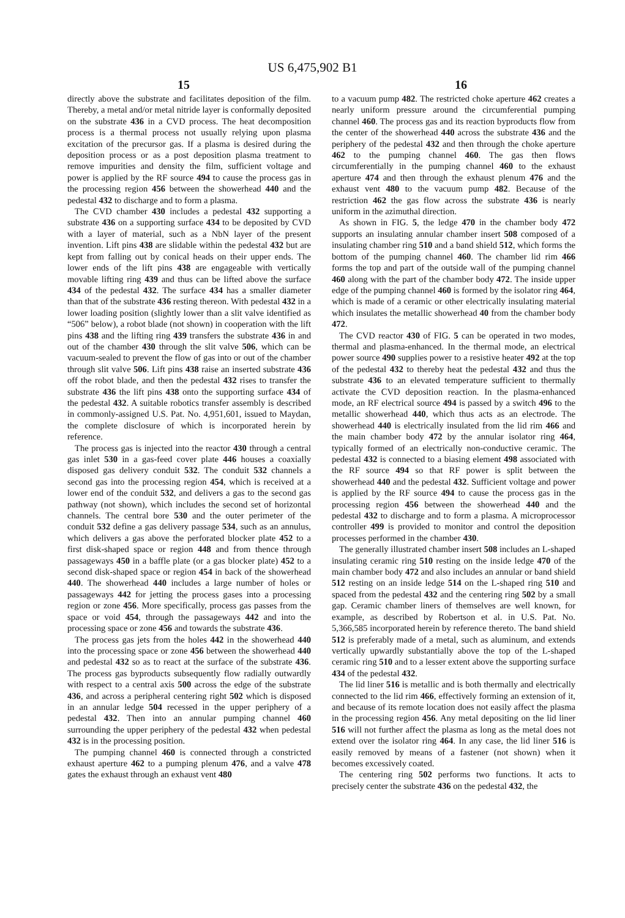US 6,475,902 B1
15 16
directly above the substrate and facilitates deposition of the film. Thereby, a metal and/or metal nitride layer is conformally deposited on the substrate 436 in a CVD process. The heat decomposition process is a thermal process not usually relying upon plasma excitation of the precursor gas. If a plasma is desired during the deposition process or as a post deposition plasma treatment to remove impurities and density the film, sufficient voltage and power is applied by the RF source 494 to cause the process gas in the processing region 456 between the showerhead 440 and the pedestal 432 to discharge and to form a plasma.
The CVD chamber 430 includes a pedestal 432 supporting a substrate 436 on a supporting surface 434 to be deposited by CVD with a layer of material, such as a NbN layer of the present invention. Lift pins 438 are slidable within the pedestal 432 but are kept from falling out by conical heads on their upper ends. The lower ends of the lift pins 438 are engageable with vertically movable lifting ring 439 and thus can be lifted above the surface 434 of the pedestal 432. The surface 434 has a smaller diameter than that of the substrate 436 resting thereon. With pedestal 432 in a lower loading position (slightly lower than a slit valve identified as “506” below), a robot blade (not shown) in cooperation with the lift pins 438 and the lifting ring 439 transfers the substrate 436 in and out of the chamber 430 through the slit valve 506, which can be vacuum-sealed to prevent the flow of gas into or out of the chamber through slit valve 506. Lift pins 438 raise an inserted substrate 436 off the robot blade, and then the pedestal 432 rises to transfer the substrate 436 the lift pins 438 onto the supporting surface 434 of the pedestal 432. A suitable robotics transfer assembly is described in commonly-assigned U.S. Pat. No. 4,951,601, issued to Maydan, the complete disclosure of which is incorporated herein by reference.
The process gas is injected into the reactor 430 through a central gas inlet 530 in a gas-feed cover plate 446 houses a coaxially disposed gas delivery conduit 532. The conduit 532 channels a second gas into the processing region 454, which is received at a lower end of the conduit 532, and delivers a gas to the second gas pathway (not shown), which includes the second set of horizontal channels. The central bore 530 and the outer perimeter of the conduit 532 define a gas delivery passage 534, such as an annulus, which delivers a gas above the perforated blocker plate 452 to a first disk-shaped space or region 448 and from thence through passageways 450 in a baffle plate (or a gas blocker plate) 452 to a second disk-shaped space or region 454 in back of the showerhead 440. The showerhead 440 includes a large number of holes or passageways 442 for jetting the process gases into a processing region or zone 456. More specifically, process gas passes from the space or void 454, through the passageways 442 and into the processing space or zone 456 and towards the substrate 436.
The process gas jets from the holes 442 in the showerhead 440 into the processing space or zone 456 between the showerhead 440 and pedestal 432 so as to react at the surface of the substrate 436. The process gas byproducts subsequently flow radially outwardly with respect to a central axis 500 across the edge of the substrate 436, and across a peripheral centering right 502 which is disposed in an annular ledge 504 recessed in the upper periphery of a pedestal 432. Then into an annular pumping channel 460 surrounding the upper periphery of the pedestal 432 when pedestal 432 is in the processing position.
The pumping channel 460 is connected through a constricted exhaust aperture 462 to a pumping plenum 476, and a valve 478 gates the exhaust through an exhaust vent 480
to a vacuum pump 482. The restricted choke aperture 462 creates a nearly uniform pressure around the circumferential pumping channel 460. The process gas and its reaction byproducts flow from the center of the showerhead 440 across the substrate 436 and the periphery of the pedestal 432 and then through the choke aperture 462 to the pumping channel 460. The gas then flows circumferentially in the pumping channel 460 to the exhaust aperture 474 and then through the exhaust plenum 476 and the exhaust vent 480 to the vacuum pump 482. Because of the restriction 462 the gas flow across the substrate 436 is nearly uniform in the azimuthal direction.
As shown in FIG. 5, the ledge 470 in the chamber body 472 supports an insulating annular chamber insert 508 composed of a insulating chamber ring 510 and a band shield 512, which forms the bottom of the pumping channel 460. The chamber lid rim 466 forms the top and part of the outside wall of the pumping channel 460 along with the part of the chamber body 472. The inside upper edge of the pumping channel 460 is formed by the isolator ring 464, which is made of a ceramic or other electrically insulating material which insulates the metallic showerhead 40 from the chamber body 472.
The CVD reactor 430 of FIG. 5 can be operated in two modes, thermal and plasma-enhanced. In the thermal mode, an electrical power source 490 supplies power to a resistive heater 492 at the top of the pedestal 432 to thereby heat the pedestal 432 and thus the substrate 436 to an elevated temperature sufficient to thermally activate the CVD deposition reaction. In the plasma-enhanced mode, an RF electrical source 494 is passed by a switch 496 to the metallic showerhead 440, which thus acts as an electrode. The showerhead 440 is electrically insulated from the lid rim 466 and the main chamber body 472 by the annular isolator ring 464, typically formed of an electrically non-conductive ceramic. The pedestal 432 is connected to a biasing element 498 associated with the RF source 494 so that RF power is split between the showerhead 440 and the pedestal 432. Sufficient voltage and power is applied by the RF source 494 to cause the process gas in the processing region 456 between the showerhead 440 and the pedestal 432 to discharge and to form a plasma. A microprocessor controller 499 is provided to monitor and control the deposition processes performed in the chamber 430.
The generally illustrated chamber insert 508 includes an L-shaped insulating ceramic ring 510 resting on the inside ledge 470 of the main chamber body 472 and also includes an annular or band shield 512 resting on an inside ledge 514 on the L-shaped ring 510 and spaced from the pedestal 432 and the centering ring 502 by a small gap. Ceramic chamber liners of themselves are well known, for example, as described by Robertson et al. in U.S. Pat. No. 5,366,585 incorporated herein by reference thereto. The band shield 512 is preferably made of a metal, such as aluminum, and extends vertically upwardly substantially above the top of the L-shaped ceramic ring 510 and to a lesser extent above the supporting surface 434 of the pedestal 432.
The lid liner 516 is metallic and is both thermally and electrically connected to the lid rim 466, effectively forming an extension of it, and because of its remote location does not easily affect the plasma in the processing region 456. Any metal depositing on the lid liner 516 will not further affect the plasma as long as the metal does not extend over the isolator ring 464. In any case, the lid liner 516 is easily removed by means of a fastener (not shown) when it becomes excessively coated.
The centering ring 502 performs two functions. It acts to precisely center the substrate 436 on the pedestal 432, the